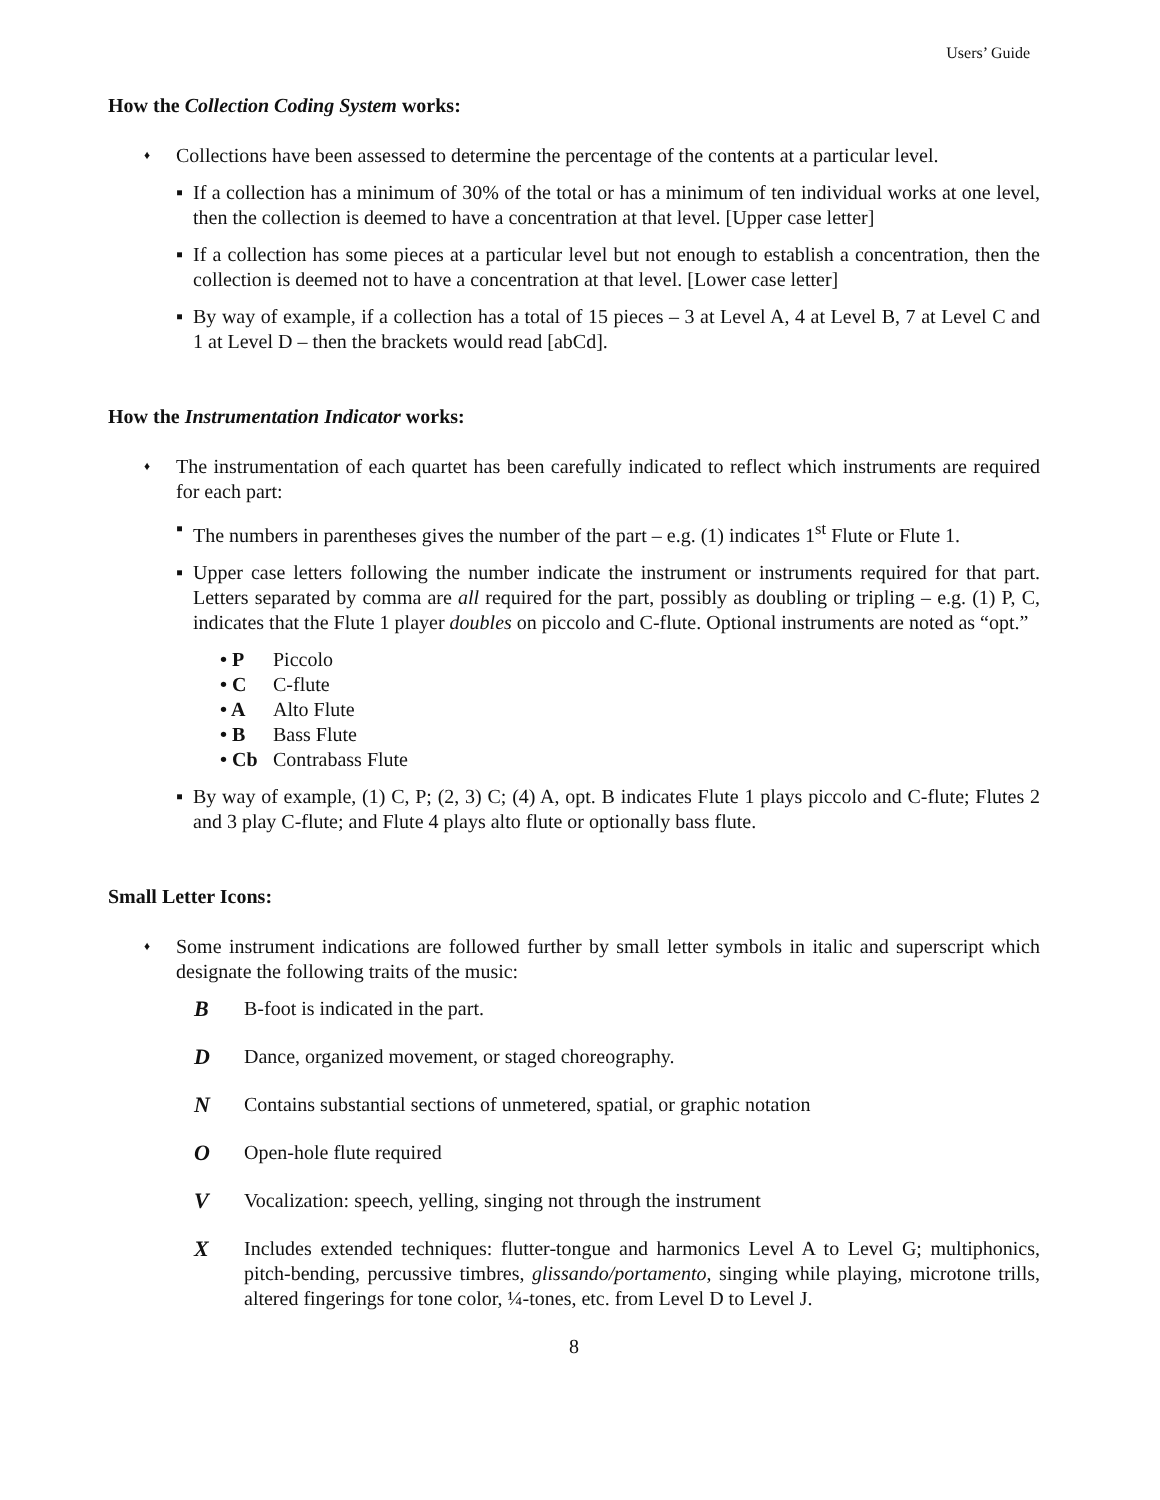Users’ Guide
How the Collection Coding System works:
♦ Collections have been assessed to determine the percentage of the contents at a particular level.
▪ If a collection has a minimum of 30% of the total or has a minimum of ten individual works at one level, then the collection is deemed to have a concentration at that level. [Upper case letter]
▪ If a collection has some pieces at a particular level but not enough to establish a concentration, then the collection is deemed not to have a concentration at that level. [Lower case letter]
▪ By way of example, if a collection has a total of 15 pieces – 3 at Level A, 4 at Level B, 7 at Level C and 1 at Level D – then the brackets would read [abCd].
How the Instrumentation Indicator works:
♦ The instrumentation of each quartet has been carefully indicated to reflect which instruments are required for each part:
▪ The numbers in parentheses gives the number of the part – e.g. (1) indicates 1<sup>st</sup> Flute or Flute 1.
▪ Upper case letters following the number indicate the instrument or instruments required for that part. Letters separated by comma are all required for the part, possibly as doubling or tripling – e.g. (1) P, C, indicates that the Flute 1 player doubles on piccolo and C-flute. Optional instruments are noted as “opt.”
• P Piccolo
• C C-flute
• A Alto Flute
• B Bass Flute
• Cb Contrabass Flute
▪ By way of example, (1) C, P; (2, 3) C; (4) A, opt. B indicates Flute 1 plays piccolo and C-flute; Flutes 2 and 3 play C-flute; and Flute 4 plays alto flute or optionally bass flute.
Small Letter Icons:
♦ Some instrument indications are followed further by small letter symbols in italic and superscript which designate the following traits of the music:
B B-foot is indicated in the part.
D Dance, organized movement, or staged choreography.
N Contains substantial sections of unmetered, spatial, or graphic notation
O Open-hole flute required
V Vocalization: speech, yelling, singing not through the instrument
X Includes extended techniques: flutter-tongue and harmonics Level A to Level G; multiphonics, pitch-bending, percussive timbres, glissando/portamento, singing while playing, microtone trills, altered fingerings for tone color, ¼-tones, etc. from Level D to Level J.
8